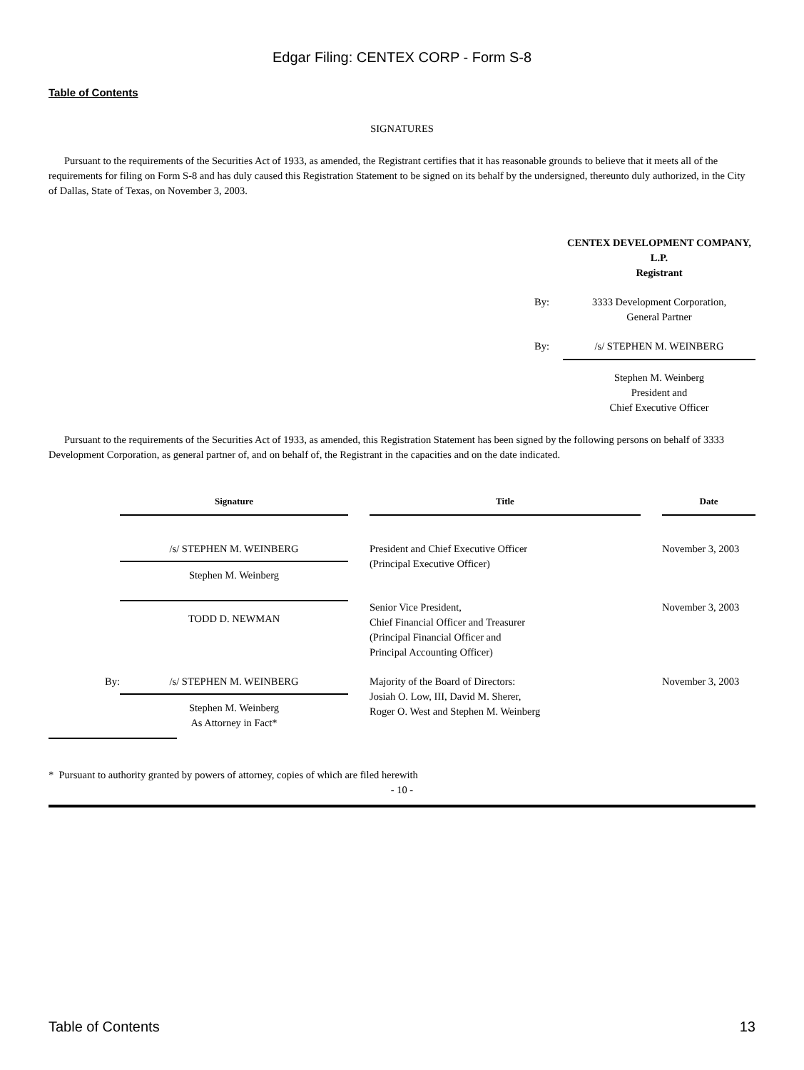Edgar Filing: CENTEX CORP - Form S-8
Table of Contents
SIGNATURES
Pursuant to the requirements of the Securities Act of 1933, as amended, the Registrant certifies that it has reasonable grounds to believe that it meets all of the requirements for filing on Form S-8 and has duly caused this Registration Statement to be signed on its behalf by the undersigned, thereunto duly authorized, in the City of Dallas, State of Texas, on November 3, 2003.
CENTEX DEVELOPMENT COMPANY, L.P.
Registrant
| By: | 3333 Development Corporation, General Partner |
| By: | /s/ STEPHEN M. WEINBERG |
| | Stephen M. Weinberg President and Chief Executive Officer |
Pursuant to the requirements of the Securities Act of 1933, as amended, this Registration Statement has been signed by the following persons on behalf of 3333 Development Corporation, as general partner of, and on behalf of, the Registrant in the capacities and on the date indicated.
| | Signature | | Title | | Date |
| --- | --- | --- | --- | --- | --- |
| | /s/ STEPHEN M. WEINBERG | | President and Chief Executive Officer (Principal Executive Officer) | | November 3, 2003 |
| | Stephen M. Weinberg | | | | |
| | TODD D. NEWMAN | | Senior Vice President, Chief Financial Officer and Treasurer (Principal Financial Officer and Principal Accounting Officer) | | November 3, 2003 |
| By: | /s/ STEPHEN M. WEINBERG Stephen M. Weinberg As Attorney in Fact* | | Majority of the Board of Directors: Josiah O. Low, III, David M. Sherer, Roger O. West and Stephen M. Weinberg | | November 3, 2003 |
* Pursuant to authority granted by powers of attorney, copies of which are filed herewith
- 10 -
Table of Contents 13